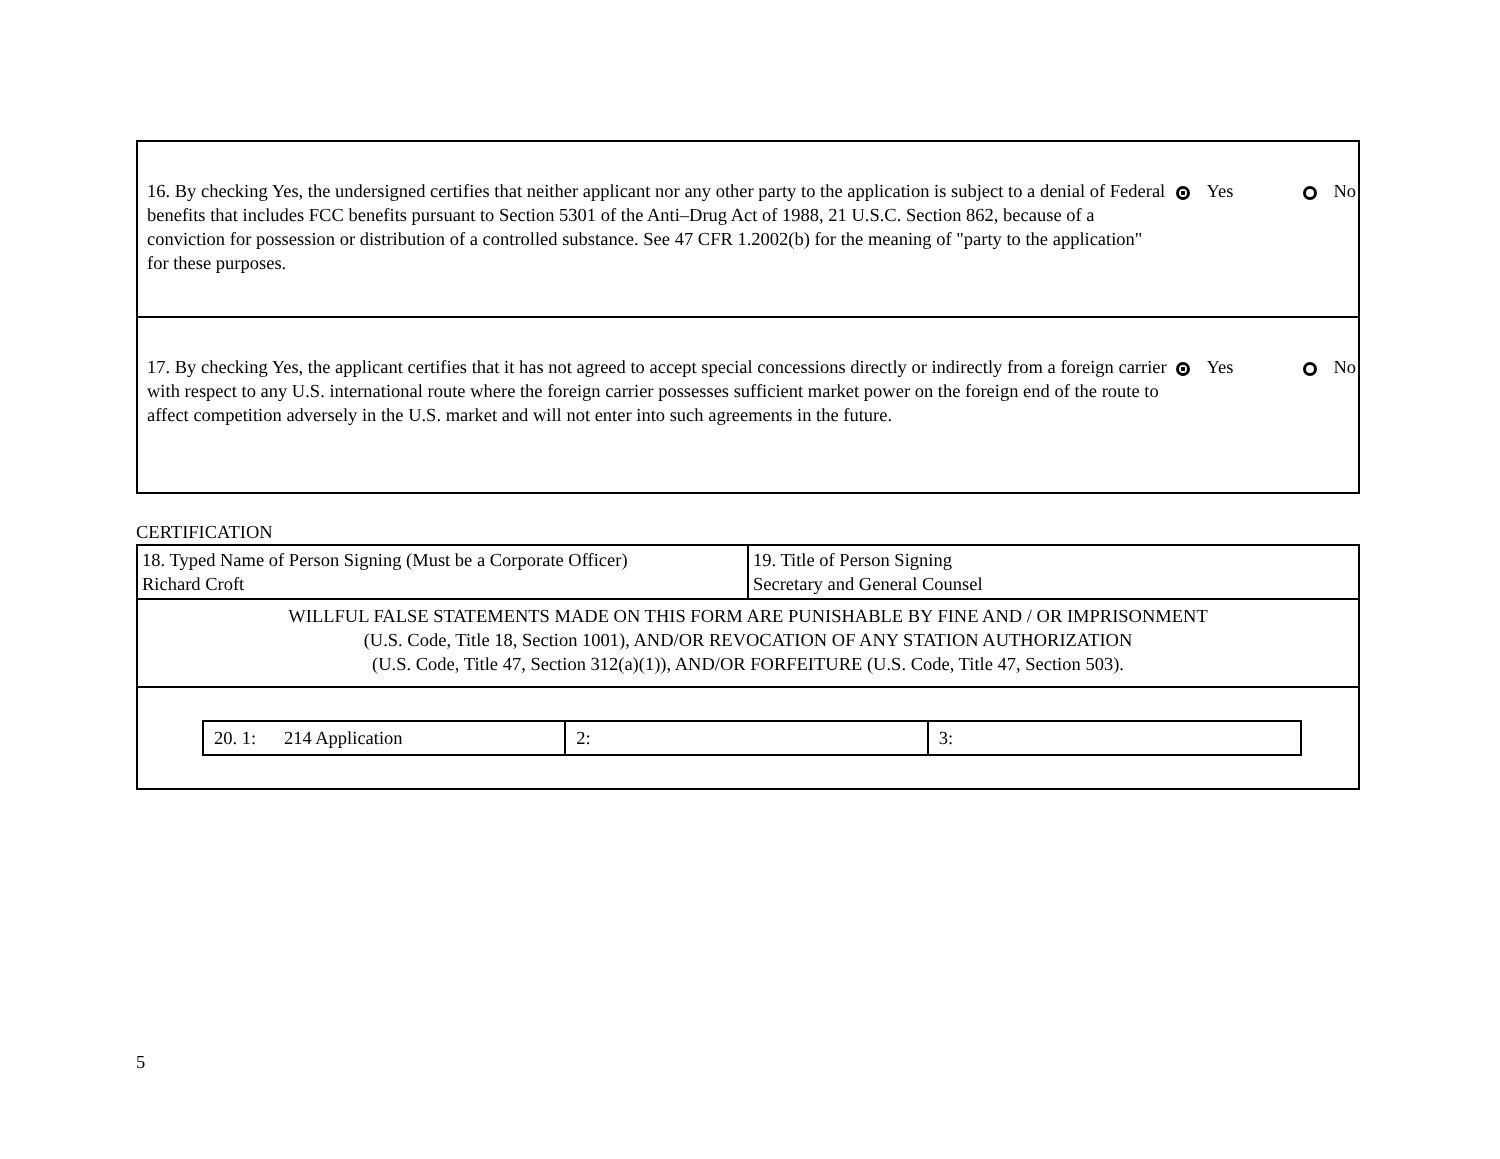| / 16. By checking Yes, the undersigned certifies that neither applicant nor any other party to the application is subject to a denial of Federal benefits that includes FCC benefits pursuant to Section 5301 of the Anti–Drug Act of 1988, 21 U.S.C. Section 862, because of a conviction for possession or distribution of a controlled substance. See 47 CFR 1.2002(b) for the meaning of "party to the application" for these purposes. / Yes No / |
| / 17. By checking Yes, the applicant certifies that it has not agreed to accept special concessions directly or indirectly from a foreign carrier with respect to any U.S. international route where the foreign carrier possesses sufficient market power on the foreign end of the route to affect competition adversely in the U.S. market and will not enter into such agreements in the future. / Yes No / |
CERTIFICATION
| 18. Typed Name of Person Signing (Must be a Corporate Officer) Richard Croft | 19. Title of Person Signing Secretary and General Counsel |
| WILLFUL FALSE STATEMENTS MADE ON THIS FORM ARE PUNISHABLE BY FINE AND / OR IMPRISONMENT (U.S. Code, Title 18, Section 1001), AND/OR REVOCATION OF ANY STATION AUTHORIZATION (U.S. Code, Title 47, Section 312(a)(1)), AND/OR FORFEITURE (U.S. Code, Title 47, Section 503). | |
| / 20. 1: 214 Application / 2: / 3: / | |
5